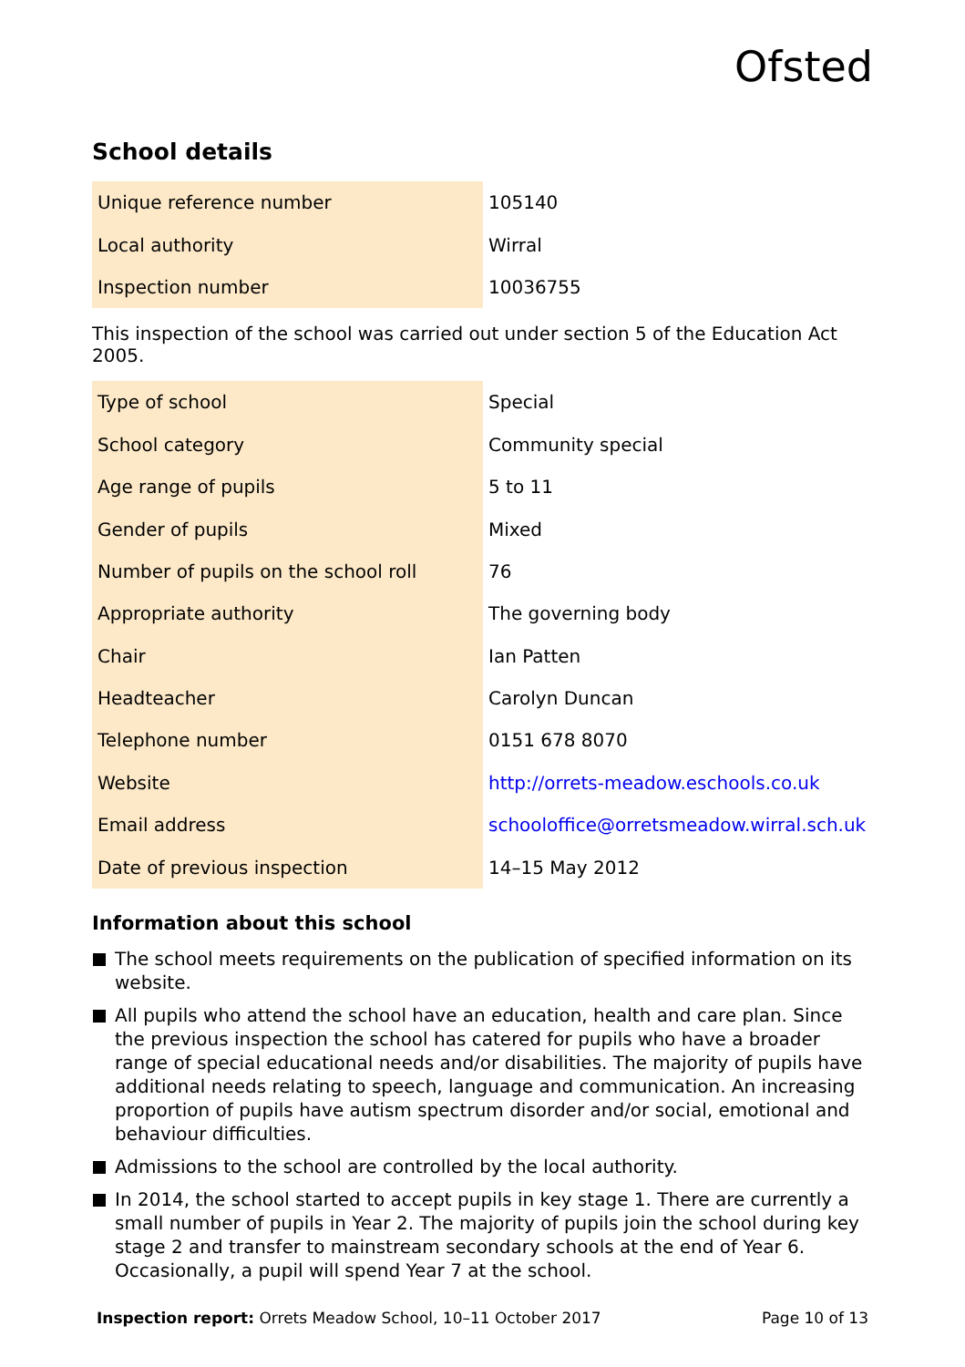Ofsted
School details
| Unique reference number | 105140 |
| Local authority | Wirral |
| Inspection number | 10036755 |
This inspection of the school was carried out under section 5 of the Education Act 2005.
| Type of school | Special |
| School category | Community special |
| Age range of pupils | 5 to 11 |
| Gender of pupils | Mixed |
| Number of pupils on the school roll | 76 |
| Appropriate authority | The governing body |
| Chair | Ian Patten |
| Headteacher | Carolyn Duncan |
| Telephone number | 0151 678 8070 |
| Website | http://orrets-meadow.eschools.co.uk |
| Email address | schooloffice@orretsmeadow.wirral.sch.uk |
| Date of previous inspection | 14–15 May 2012 |
Information about this school
The school meets requirements on the publication of specified information on its website.
All pupils who attend the school have an education, health and care plan. Since the previous inspection the school has catered for pupils who have a broader range of special educational needs and/or disabilities. The majority of pupils have additional needs relating to speech, language and communication. An increasing proportion of pupils have autism spectrum disorder and/or social, emotional and behaviour difficulties.
Admissions to the school are controlled by the local authority.
In 2014, the school started to accept pupils in key stage 1. There are currently a small number of pupils in Year 2. The majority of pupils join the school during key stage 2 and transfer to mainstream secondary schools at the end of Year 6. Occasionally, a pupil will spend Year 7 at the school.
Inspection report: Orrets Meadow School, 10–11 October 2017 Page 10 of 13